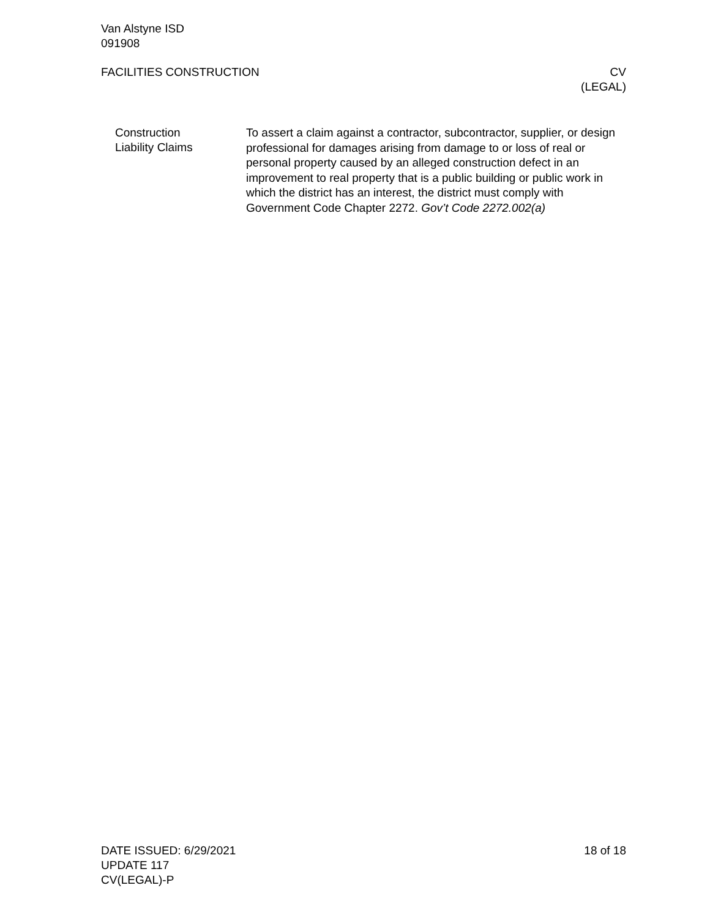Van Alstyne ISD
091908
FACILITIES CONSTRUCTION CV
(LEGAL)
Construction
Liability Claims
To assert a claim against a contractor, subcontractor, supplier, or design professional for damages arising from damage to or loss of real or personal property caused by an alleged construction defect in an improvement to real property that is a public building or public work in which the district has an interest, the district must comply with Government Code Chapter 2272. Gov’t Code 2272.002(a)
DATE ISSUED: 6/29/2021
UPDATE 117
CV(LEGAL)-P
18 of 18